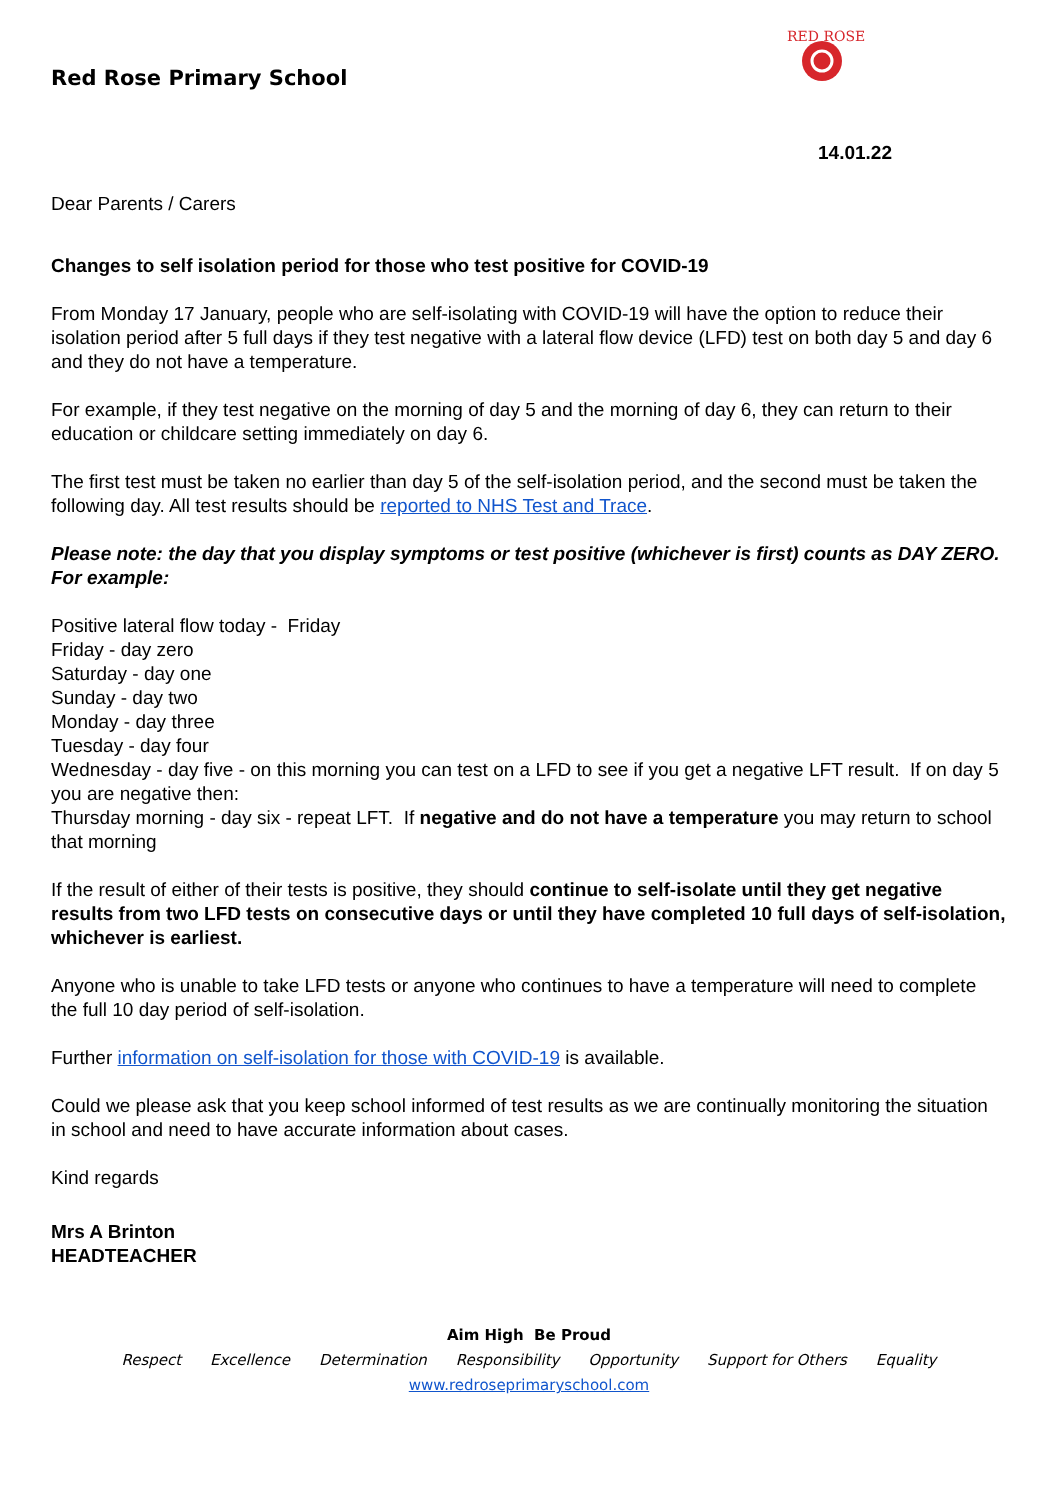Red Rose Primary School
RED ROSE
14.01.22
Dear Parents / Carers
Changes to self isolation period for those who test positive for COVID-19
From Monday 17 January, people who are self-isolating with COVID-19 will have the option to reduce their isolation period after 5 full days if they test negative with a lateral flow device (LFD) test on both day 5 and day 6 and they do not have a temperature.
For example, if they test negative on the morning of day 5 and the morning of day 6, they can return to their education or childcare setting immediately on day 6.
The first test must be taken no earlier than day 5 of the self-isolation period, and the second must be taken the following day. All test results should be reported to NHS Test and Trace.
Please note: the day that you display symptoms or test positive (whichever is first) counts as DAY ZERO. For example:
Positive lateral flow today - Friday
Friday - day zero
Saturday - day one
Sunday - day two
Monday - day three
Tuesday - day four
Wednesday - day five - on this morning you can test on a LFD to see if you get a negative LFT result. If on day 5 you are negative then:
Thursday morning - day six - repeat LFT. If negative and do not have a temperature you may return to school that morning
If the result of either of their tests is positive, they should continue to self-isolate until they get negative results from two LFD tests on consecutive days or until they have completed 10 full days of self-isolation, whichever is earliest.
Anyone who is unable to take LFD tests or anyone who continues to have a temperature will need to complete the full 10 day period of self-isolation.
Further information on self-isolation for those with COVID-19 is available.
Could we please ask that you keep school informed of test results as we are continually monitoring the situation in school and need to have accurate information about cases.
Kind regards
Mrs A Brinton
HEADTEACHER
Aim High Be Proud
Respect Excellence Determination Responsibility Opportunity Support for Others Equality
www.redroseprimaryschool.com